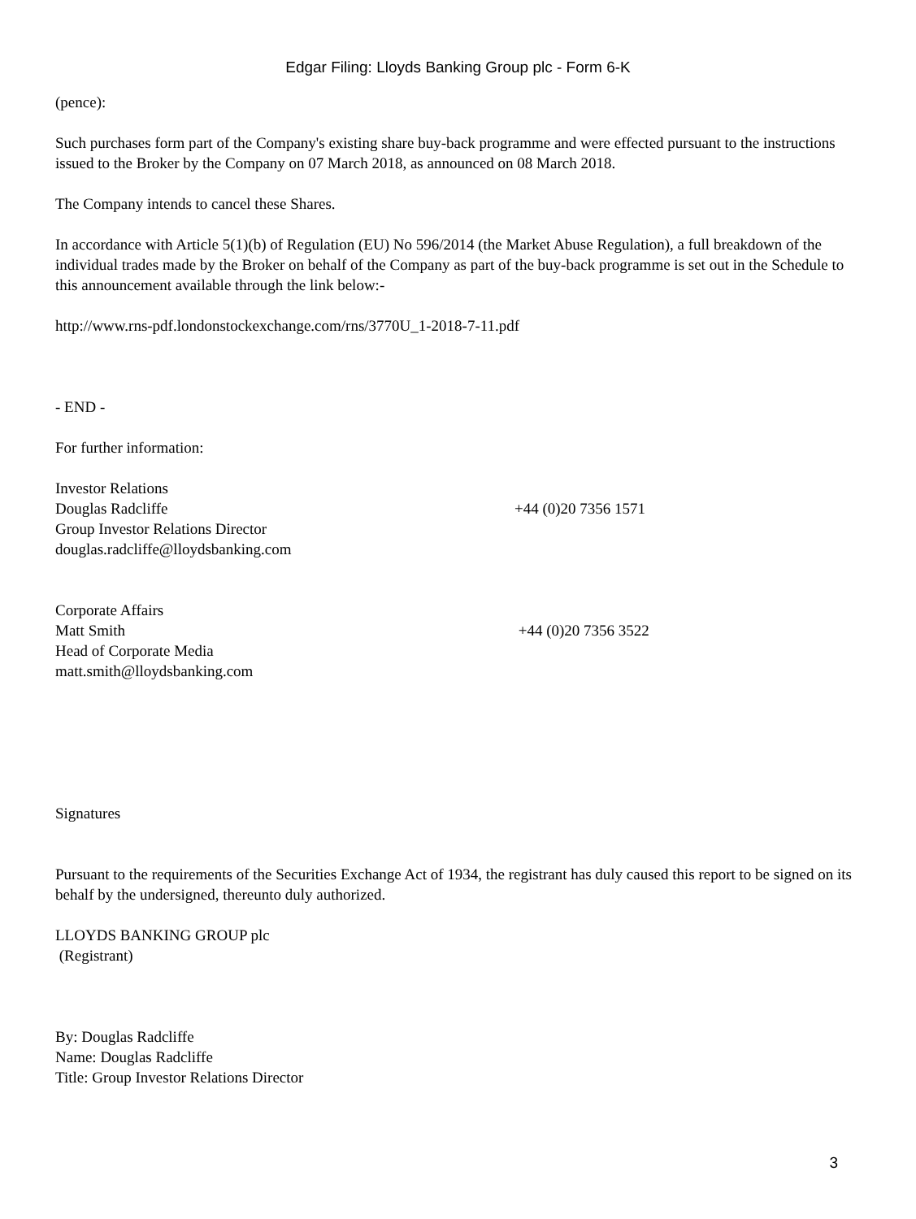Edgar Filing: Lloyds Banking Group plc - Form 6-K
(pence):
Such purchases form part of the Company's existing share buy-back programme and were effected pursuant to the instructions issued to the Broker by the Company on 07 March 2018, as announced on 08 March 2018.
The Company intends to cancel these Shares.
In accordance with Article 5(1)(b) of Regulation (EU) No 596/2014 (the Market Abuse Regulation), a full breakdown of the individual trades made by the Broker on behalf of the Company as part of the buy-back programme is set out in the Schedule to this announcement available through the link below:-
http://www.rns-pdf.londonstockexchange.com/rns/3770U_1-2018-7-11.pdf
- END -
For further information:
Investor Relations
Douglas Radcliffe +44 (0)20 7356 1571
Group Investor Relations Director
douglas.radcliffe@lloydsbanking.com
Corporate Affairs
Matt Smith +44 (0)20 7356 3522
Head of Corporate Media
matt.smith@lloydsbanking.com
Signatures
Pursuant to the requirements of the Securities Exchange Act of 1934, the registrant has duly caused this report to be signed on its behalf by the undersigned, thereunto duly authorized.
LLOYDS BANKING GROUP plc
(Registrant)
By: Douglas Radcliffe
Name: Douglas Radcliffe
Title: Group Investor Relations Director
3